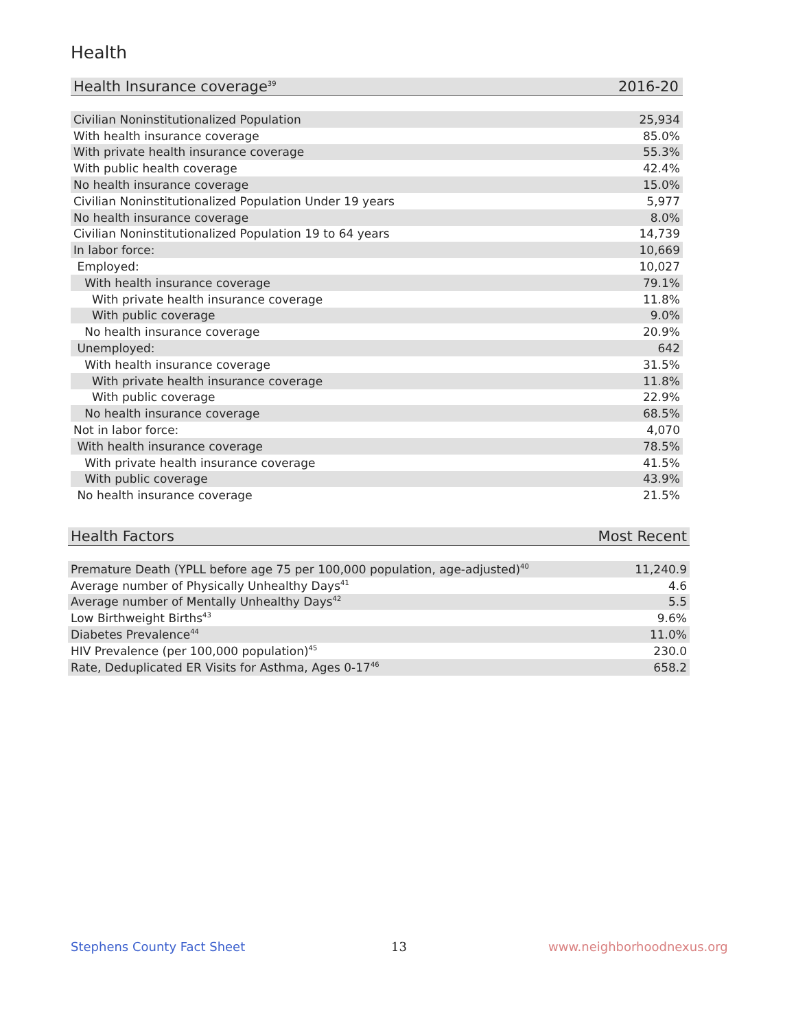Health
| Health Insurance coverage<sup>39</sup> | 2016-20 |
| --- | --- |
| Civilian Noninstitutionalized Population | 25,934 |
| With health insurance coverage | 85.0% |
| With private health insurance coverage | 55.3% |
| With public health coverage | 42.4% |
| No health insurance coverage | 15.0% |
| Civilian Noninstitutionalized Population Under 19 years | 5,977 |
| No health insurance coverage | 8.0% |
| Civilian Noninstitutionalized Population 19 to 64 years | 14,739 |
| In labor force: | 10,669 |
| Employed: | 10,027 |
| With health insurance coverage | 79.1% |
| With private health insurance coverage | 11.8% |
| With public coverage | 9.0% |
| No health insurance coverage | 20.9% |
| Unemployed: | 642 |
| With health insurance coverage | 31.5% |
| With private health insurance coverage | 11.8% |
| With public coverage | 22.9% |
| No health insurance coverage | 68.5% |
| Not in labor force: | 4,070 |
| With health insurance coverage | 78.5% |
| With private health insurance coverage | 41.5% |
| With public coverage | 43.9% |
| No health insurance coverage | 21.5% |
| Health Factors | Most Recent |
| --- | --- |
| Premature Death (YPLL before age 75 per 100,000 population, age-adjusted)<sup>40</sup> | 11,240.9 |
| Average number of Physically Unhealthy Days<sup>41</sup> | 4.6 |
| Average number of Mentally Unhealthy Days<sup>42</sup> | 5.5 |
| Low Birthweight Births<sup>43</sup> | 9.6% |
| Diabetes Prevalence<sup>44</sup> | 11.0% |
| HIV Prevalence (per 100,000 population)<sup>45</sup> | 230.0 |
| Rate, Deduplicated ER Visits for Asthma, Ages 0-17<sup>46</sup> | 658.2 |
Stephens County Fact Sheet 13 www.neighborhoodnexus.org